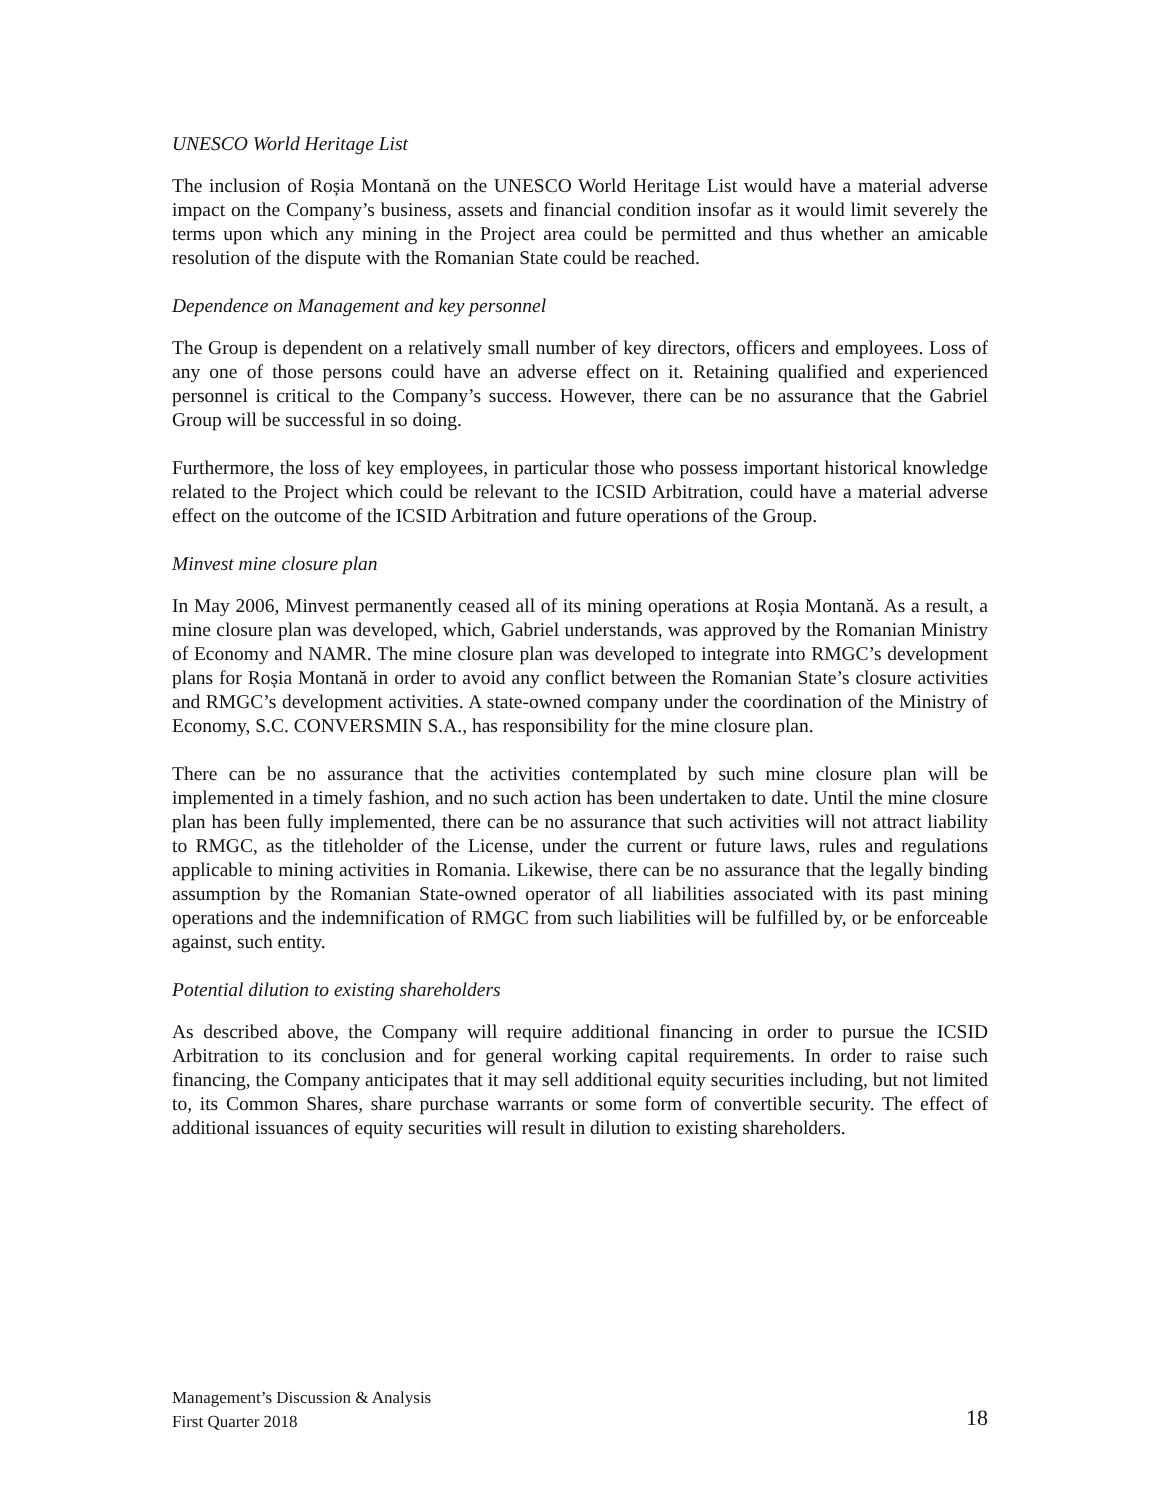UNESCO World Heritage List
The inclusion of Roșia Montană on the UNESCO World Heritage List would have a material adverse impact on the Company’s business, assets and financial condition insofar as it would limit severely the terms upon which any mining in the Project area could be permitted and thus whether an amicable resolution of the dispute with the Romanian State could be reached.
Dependence on Management and key personnel
The Group is dependent on a relatively small number of key directors, officers and employees. Loss of any one of those persons could have an adverse effect on it. Retaining qualified and experienced personnel is critical to the Company’s success. However, there can be no assurance that the Gabriel Group will be successful in so doing.
Furthermore, the loss of key employees, in particular those who possess important historical knowledge related to the Project which could be relevant to the ICSID Arbitration, could have a material adverse effect on the outcome of the ICSID Arbitration and future operations of the Group.
Minvest mine closure plan
In May 2006, Minvest permanently ceased all of its mining operations at Roșia Montană. As a result, a mine closure plan was developed, which, Gabriel understands, was approved by the Romanian Ministry of Economy and NAMR. The mine closure plan was developed to integrate into RMGC’s development plans for Roșia Montană in order to avoid any conflict between the Romanian State’s closure activities and RMGC’s development activities. A state-owned company under the coordination of the Ministry of Economy, S.C. CONVERSMIN S.A., has responsibility for the mine closure plan.
There can be no assurance that the activities contemplated by such mine closure plan will be implemented in a timely fashion, and no such action has been undertaken to date. Until the mine closure plan has been fully implemented, there can be no assurance that such activities will not attract liability to RMGC, as the titleholder of the License, under the current or future laws, rules and regulations applicable to mining activities in Romania. Likewise, there can be no assurance that the legally binding assumption by the Romanian State-owned operator of all liabilities associated with its past mining operations and the indemnification of RMGC from such liabilities will be fulfilled by, or be enforceable against, such entity.
Potential dilution to existing shareholders
As described above, the Company will require additional financing in order to pursue the ICSID Arbitration to its conclusion and for general working capital requirements. In order to raise such financing, the Company anticipates that it may sell additional equity securities including, but not limited to, its Common Shares, share purchase warrants or some form of convertible security. The effect of additional issuances of equity securities will result in dilution to existing shareholders.
Management’s Discussion & Analysis
First Quarter 2018 18